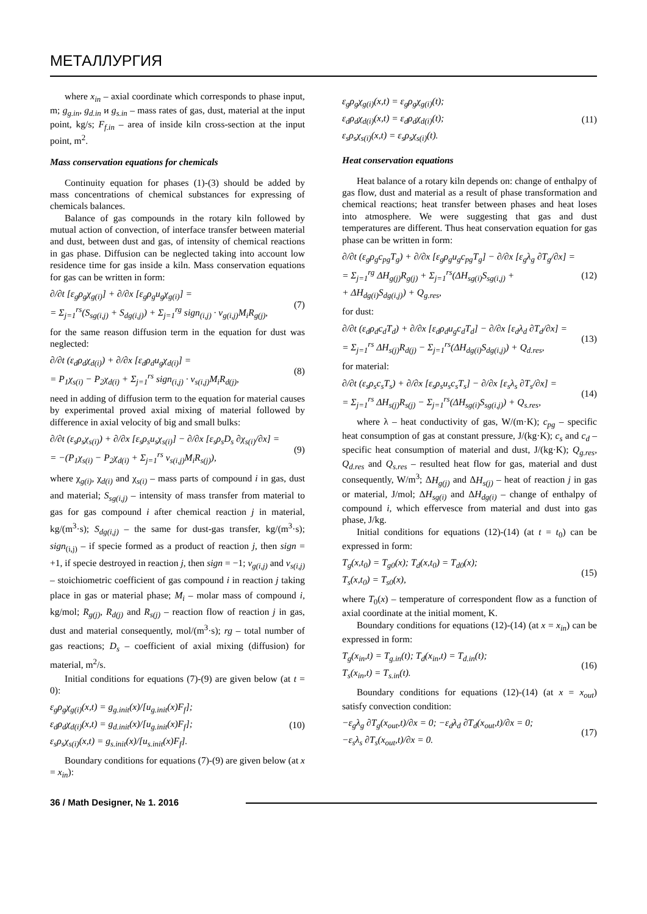МЕТАЛЛУРГИЯ
where x<sub>in</sub> – axial coordinate which corresponds to phase input, m; g<sub>g.in</sub>, g<sub>d.in</sub> и g<sub>s.in</sub> – mass rates of gas, dust, material at the input point, kg/s; F<sub>f.in</sub> – area of inside kiln cross-section at the input point, m<sup>2</sup>.
Mass conservation equations for chemicals
Continuity equation for phases (1)-(3) should be added by mass concentrations of chemical substances for expressing of chemicals balances.
Balance of gas compounds in the rotary kiln followed by mutual action of convection, of interface transfer between material and dust, between dust and gas, of intensity of chemical reactions in gas phase. Diffusion can be neglected taking into account low residence time for gas inside a kiln. Mass conservation equations for gas can be written in form:
∂/∂t [ε<sub>g</sub>ρ<sub>g</sub>χ<sub>g(i)</sub>] + ∂/∂x [ε<sub>g</sub>ρ<sub>g</sub>u<sub>g</sub>χ<sub>g(i)</sub>] =
= Σ<sub>j=1</sub><sup>rs</sup>(S<sub>sg(i,j)</sub> + S<sub>dg(i,j)</sub>) + Σ<sub>j=1</sub><sup>rg</sup> sign<sub>(i,j)</sub> · ν<sub>g(i,j)</sub>M<sub>i</sub>R<sub>g(j)</sub>,
(7)
for the same reason diffusion term in the equation for dust was neglected:
∂/∂t (ε<sub>d</sub>ρ<sub>d</sub>χ<sub>d(i)</sub>) + ∂/∂x [ε<sub>d</sub>ρ<sub>d</sub>u<sub>g</sub>χ<sub>d(i)</sub>] =
= P<sub>1</sub>χ<sub>s(i)</sub> − P<sub>2</sub>χ<sub>d(i)</sub> + Σ<sub>j=1</sub><sup>rs</sup> sign<sub>(i,j)</sub> · ν<sub>s(i,j)</sub>M<sub>i</sub>R<sub>d(j)</sub>,
(8)
need in adding of diffusion term to the equation for material causes by experimental proved axial mixing of material followed by difference in axial velocity of big and small bulks:
∂/∂t (ε<sub>s</sub>ρ<sub>s</sub>χ<sub>s(i)</sub>) + ∂/∂x [ε<sub>s</sub>ρ<sub>s</sub>u<sub>s</sub>χ<sub>s(i)</sub>] − ∂/∂x [ε<sub>s</sub>ρ<sub>s</sub>D<sub>s</sub> ∂χ<sub>s(i)</sub>/∂x] =
= −(P<sub>1</sub>χ<sub>s(i)</sub> − P<sub>2</sub>χ<sub>d(i)</sub> + Σ<sub>j=1</sub><sup>rs</sup> ν<sub>s(i,j)</sub>M<sub>i</sub>R<sub>s(j)</sub>),
(9)
where χ<sub>g(i)</sub>, χ<sub>d(i)</sub> and χ<sub>s(i)</sub> – mass parts of compound i in gas, dust and material; S<sub>sg(i,j)</sub> – intensity of mass transfer from material to gas for gas compound i after chemical reaction j in material, kg/(m<sup>3</sup>·s); S<sub>dg(i,j)</sub> – the same for dust-gas transfer, kg/(m<sup>3</sup>·s); sign<sub>(i,j)</sub> – if specie formed as a product of reaction j, then sign = +1, if specie destroyed in reaction j, then sign = −1; ν<sub>g(i,j)</sub> and ν<sub>s(i,j)</sub> – stoichiometric coefficient of gas compound i in reaction j taking place in gas or material phase; M<sub>i</sub> – molar mass of compound i, kg/mol; R<sub>g(j)</sub>, R<sub>d(j)</sub> and R<sub>s(j)</sub> – reaction flow of reaction j in gas, dust and material consequently, mol/(m<sup>3</sup>·s); rg – total number of gas reactions; D<sub>s</sub> – coefficient of axial mixing (diffusion) for material, m<sup>2</sup>/s.
Initial conditions for equations (7)-(9) are given below (at t = 0):
ε<sub>g</sub>ρ<sub>g</sub>χ<sub>g(i)</sub>(x,t) = g<sub>g.init</sub>(x)/[u<sub>g.init</sub>(x)F<sub>f</sub>];
ε<sub>d</sub>ρ<sub>d</sub>χ<sub>d(i)</sub>(x,t) = g<sub>d.init</sub>(x)/[u<sub>g.init</sub>(x)F<sub>f</sub>];
ε<sub>s</sub>ρ<sub>s</sub>χ<sub>s(i)</sub>(x,t) = g<sub>s.init</sub>(x)/[u<sub>s.init</sub>(x)F<sub>f</sub>].
(10)
Boundary conditions for equations (7)-(9) are given below (at x = x<sub>in</sub>):
ε<sub>g</sub>ρ<sub>g</sub>χ<sub>g(i)</sub>(x,t) = ε<sub>g</sub>ρ<sub>g</sub>χ<sub>g(i)</sub>(t);
ε<sub>d</sub>ρ<sub>d</sub>χ<sub>d(i)</sub>(x,t) = ε<sub>d</sub>ρ<sub>d</sub>χ<sub>d(i)</sub>(t);
ε<sub>s</sub>ρ<sub>s</sub>χ<sub>s(i)</sub>(x,t) = ε<sub>s</sub>ρ<sub>s</sub>χ<sub>s(i)</sub>(t).
(11)
Heat conservation equations
Heat balance of a rotary kiln depends on: change of enthalpy of gas flow, dust and material as a result of phase transformation and chemical reactions; heat transfer between phases and heat loses into atmosphere. We were suggesting that gas and dust temperatures are different. Thus heat conservation equation for gas phase can be written in form:
∂/∂t (ε<sub>g</sub>ρ<sub>g</sub>c<sub>pg</sub>T<sub>g</sub>) + ∂/∂x [ε<sub>g</sub>ρ<sub>g</sub>u<sub>g</sub>c<sub>pg</sub>T<sub>g</sub>] − ∂/∂x [ε<sub>g</sub>λ<sub>g</sub> ∂T<sub>g</sub>/∂x] =
= Σ<sub>j=1</sub><sup>rg</sup> ΔH<sub>g(j)</sub>R<sub>g(j)</sub> + Σ<sub>j=1</sub><sup>rs</sup>(ΔH<sub>sg(i)</sub>S<sub>sg(i,j)</sub> +
+ ΔH<sub>dg(i)</sub>S<sub>dg(i,j)</sub>) + Q<sub>g.res</sub>,
(12)
for dust:
∂/∂t (ε<sub>d</sub>ρ<sub>d</sub>c<sub>d</sub>T<sub>d</sub>) + ∂/∂x [ε<sub>d</sub>ρ<sub>d</sub>u<sub>g</sub>c<sub>d</sub>T<sub>d</sub>] − ∂/∂x [ε<sub>d</sub>λ<sub>d</sub> ∂T<sub>d</sub>/∂x] =
= Σ<sub>j=1</sub><sup>rs</sup> ΔH<sub>s(j)</sub>R<sub>d(j)</sub> − Σ<sub>j=1</sub><sup>rs</sup>(ΔH<sub>dg(i)</sub>S<sub>dg(i,j)</sub>) + Q<sub>d.res</sub>,
(13)
for material:
∂/∂t (ε<sub>s</sub>ρ<sub>s</sub>c<sub>s</sub>T<sub>s</sub>) + ∂/∂x [ε<sub>s</sub>ρ<sub>s</sub>u<sub>s</sub>c<sub>s</sub>T<sub>s</sub>] − ∂/∂x [ε<sub>s</sub>λ<sub>s</sub> ∂T<sub>s</sub>/∂x] =
= Σ<sub>j=1</sub><sup>rs</sup> ΔH<sub>s(j)</sub>R<sub>s(j)</sub> − Σ<sub>j=1</sub><sup>rs</sup>(ΔH<sub>sg(i)</sub>S<sub>sg(i,j)</sub>) + Q<sub>s.res</sub>,
(14)
where λ – heat conductivity of gas, W/(m·K); c<sub>pg</sub> – specific heat consumption of gas at constant pressure, J/(kg·K); c<sub>s</sub> and c<sub>d</sub> – specific heat consumption of material and dust, J/(kg·K); Q<sub>g.res</sub>, Q<sub>d.res</sub> and Q<sub>s.res</sub> – resulted heat flow for gas, material and dust consequently, W/m<sup>3</sup>; ΔH<sub>g(j)</sub> and ΔH<sub>s(j)</sub> – heat of reaction j in gas or material, J/mol; ΔH<sub>sg(i)</sub> and ΔH<sub>dg(i)</sub> – change of enthalpy of compound i, which effervesce from material and dust into gas phase, J/kg.
Initial conditions for equations (12)-(14) (at t = t<sub>0</sub>) can be expressed in form:
T<sub>g</sub>(x,t<sub>0</sub>) = T<sub>g0</sub>(x); T<sub>d</sub>(x,t<sub>0</sub>) = T<sub>d0</sub>(x);
T<sub>s</sub>(x,t<sub>0</sub>) = T<sub>s0</sub>(x),
(15)
where T<sub>0</sub>(x) – temperature of correspondent flow as a function of axial coordinate at the initial moment, K.
Boundary conditions for equations (12)-(14) (at x = x<sub>in</sub>) can be expressed in form:
T<sub>g</sub>(x<sub>in</sub>,t) = T<sub>g.in</sub>(t); T<sub>d</sub>(x<sub>in</sub>,t) = T<sub>d.in</sub>(t);
T<sub>s</sub>(x<sub>in</sub>,t) = T<sub>s.in</sub>(t).
(16)
Boundary conditions for equations (12)-(14) (at x = x<sub>out</sub>) satisfy convection condition:
−ε<sub>g</sub>λ<sub>g</sub> ∂T<sub>g</sub>(x<sub>out</sub>,t)/∂x = 0; −ε<sub>d</sub>λ<sub>d</sub> ∂T<sub>d</sub>(x<sub>out</sub>,t)/∂x = 0;
−ε<sub>s</sub>λ<sub>s</sub> ∂T<sub>s</sub>(x<sub>out</sub>,t)/∂x = 0.
(17)
36 / Math Designer, № 1. 2016